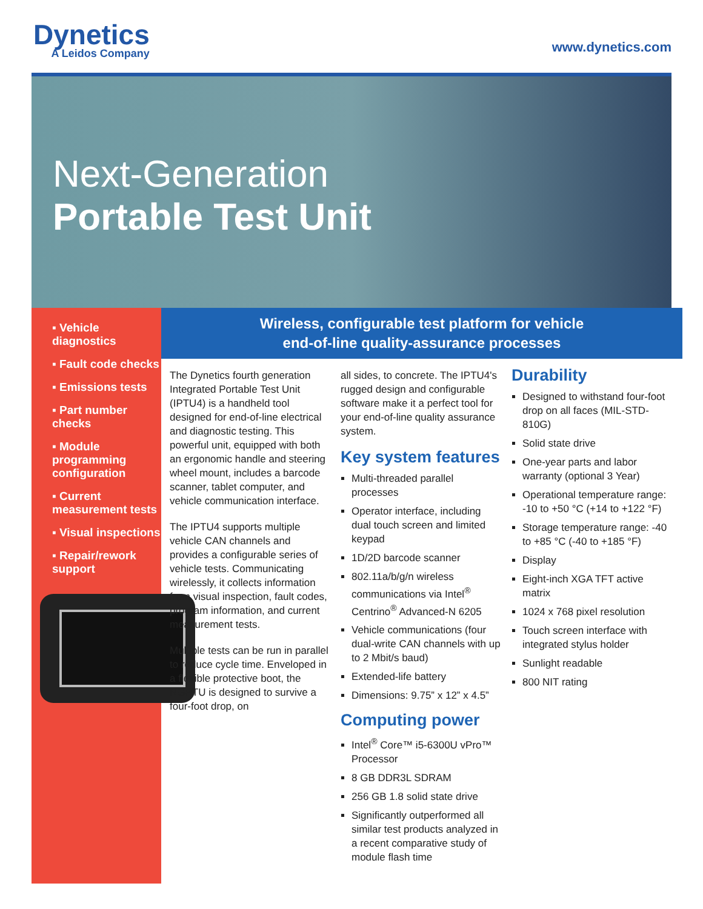Dynetics
A Leidos Company
www.dynetics.com
Next-Generation
Portable Test Unit
▪ Vehicle diagnostics
▪ Fault code checks
▪ Emissions tests
▪ Part number checks
▪ Module programming configuration
▪ Current measurement tests
▪ Visual inspections
▪ Repair/rework support
Wireless, configurable test platform for vehicle
end-of-line quality-assurance processes
The Dynetics fourth generation Integrated Portable Test Unit (IPTU4) is a handheld tool designed for end-of-line electrical and diagnostic testing. This powerful unit, equipped with both an ergonomic handle and steering wheel mount, includes a barcode scanner, tablet computer, and vehicle communication interface.
The IPTU4 supports multiple vehicle CAN channels and provides a configurable series of vehicle tests. Communicating wirelessly, it collects information from visual inspection, fault codes, program information, and current measurement tests.
Multiple tests can be run in parallel to reduce cycle time. Enveloped in a flexible protective boot, the NGPTU is designed to survive a four-foot drop, on
all sides, to concrete. The IPTU4's rugged design and configurable software make it a perfect tool for your end-of-line quality assurance system.
Key system features
Multi-threaded parallel processes
Operator interface, including dual touch screen and limited keypad
1D/2D barcode scanner
802.11a/b/g/n wireless communications via Intel<sup>®</sup> Centrino<sup>®</sup> Advanced-N 6205
Vehicle communications (four dual-write CAN channels with up to 2 Mbit/s baud)
Extended-life battery
Dimensions: 9.75” x 12” x 4.5”
Computing power
Intel<sup>®</sup> Core™ i5-6300U vPro™ Processor
8 GB DDR3L SDRAM
256 GB 1.8 solid state drive
Significantly outperformed all similar test products analyzed in a recent comparative study of module flash time
Durability
Designed to withstand four-foot drop on all faces (MIL-STD-810G)
Solid state drive
One-year parts and labor warranty (optional 3 Year)
Operational temperature range: -10 to +50 °C (+14 to +122 °F)
Storage temperature range: -40 to +85 °C (-40 to +185 °F)
Display
Eight-inch XGA TFT active matrix
1024 x 768 pixel resolution
Touch screen interface with integrated stylus holder
Sunlight readable
800 NIT rating